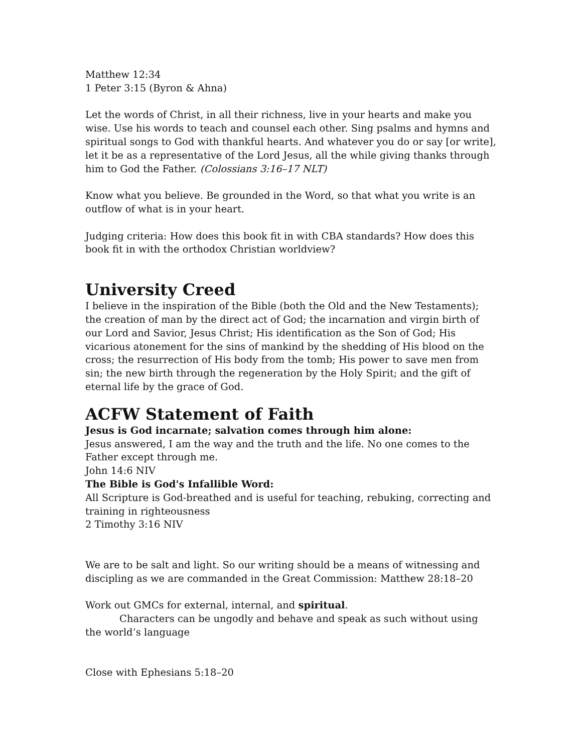Matthew 12:34
1 Peter 3:15 (Byron & Ahna)
Let the words of Christ, in all their richness, live in your hearts and make you wise. Use his words to teach and counsel each other. Sing psalms and hymns and spiritual songs to God with thankful hearts. And whatever you do or say [or write], let it be as a representative of the Lord Jesus, all the while giving thanks through him to God the Father. (Colossians 3:16–17 NLT)
Know what you believe. Be grounded in the Word, so that what you write is an outflow of what is in your heart.
Judging criteria: How does this book fit in with CBA standards? How does this book fit in with the orthodox Christian worldview?
University Creed
I believe in the inspiration of the Bible (both the Old and the New Testaments); the creation of man by the direct act of God; the incarnation and virgin birth of our Lord and Savior, Jesus Christ; His identification as the Son of God; His vicarious atonement for the sins of mankind by the shedding of His blood on the cross; the resurrection of His body from the tomb; His power to save men from sin; the new birth through the regeneration by the Holy Spirit; and the gift of eternal life by the grace of God.
ACFW Statement of Faith
Jesus is God incarnate; salvation comes through him alone:
Jesus answered, I am the way and the truth and the life. No one comes to the Father except through me.
John 14:6 NIV
The Bible is God's Infallible Word:
All Scripture is God-breathed and is useful for teaching, rebuking, correcting and training in righteousness
2 Timothy 3:16 NIV
We are to be salt and light. So our writing should be a means of witnessing and discipling as we are commanded in the Great Commission: Matthew 28:18–20
Work out GMCs for external, internal, and spiritual.
Characters can be ungodly and behave and speak as such without using the world’s language
Close with Ephesians 5:18–20